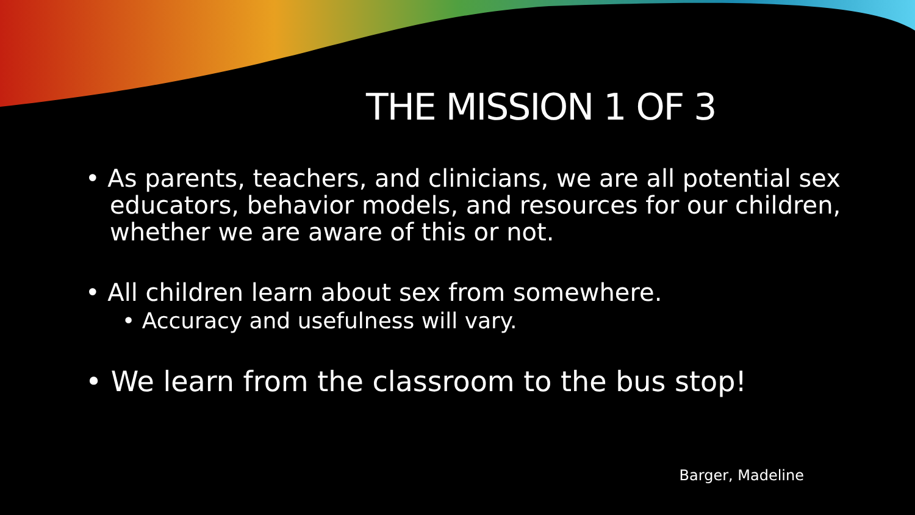THE MISSION 1 OF 3
• As parents, teachers, and clinicians, we are all potential sex educators, behavior models, and resources for our children, whether we are aware of this or not.
• All children learn about sex from somewhere.
• Accuracy and usefulness will vary.
• We learn from the classroom to the bus stop!
Barger, Madeline